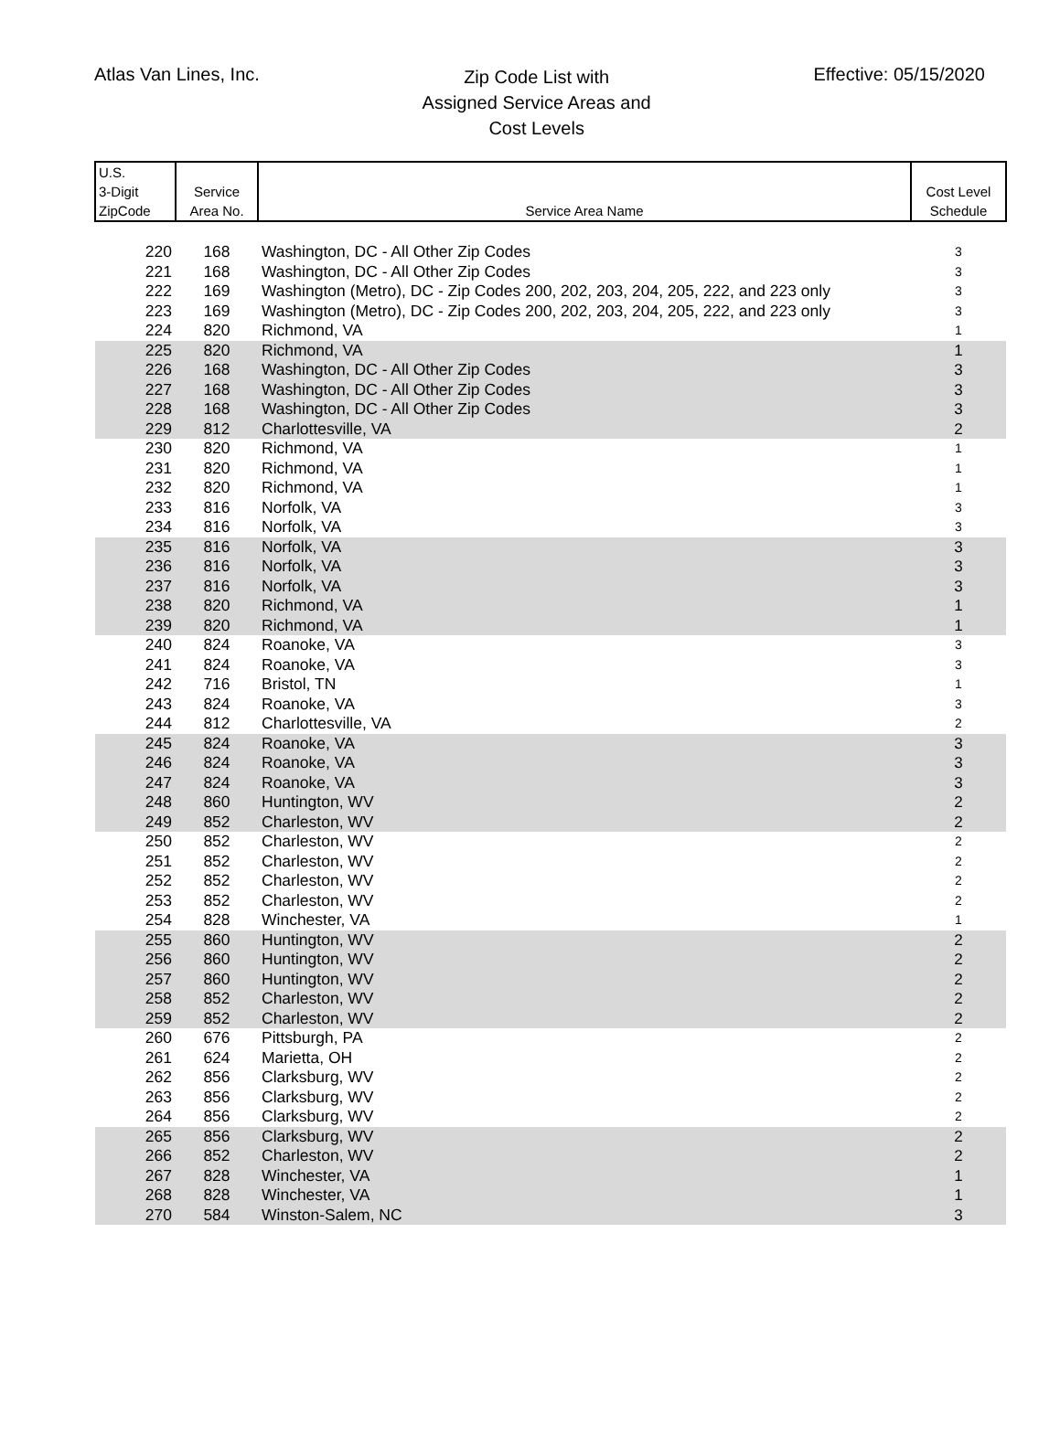Atlas Van Lines, Inc.
Zip Code List with
Assigned Service Areas and
Cost Levels
Effective: 05/15/2020
| U.S. 3-Digit ZipCode | Service Area No. | Service Area Name | Cost Level Schedule |
| --- | --- | --- | --- |
| 220 | 168 | Washington, DC - All Other Zip Codes | 3 |
| 221 | 168 | Washington, DC - All Other Zip Codes | 3 |
| 222 | 169 | Washington (Metro), DC - Zip Codes 200, 202, 203, 204, 205, 222, and 223 only | 3 |
| 223 | 169 | Washington (Metro), DC - Zip Codes 200, 202, 203, 204, 205, 222, and 223 only | 3 |
| 224 | 820 | Richmond, VA | 1 |
| 225 | 820 | Richmond, VA | 1 |
| 226 | 168 | Washington, DC - All Other Zip Codes | 3 |
| 227 | 168 | Washington, DC - All Other Zip Codes | 3 |
| 228 | 168 | Washington, DC - All Other Zip Codes | 3 |
| 229 | 812 | Charlottesville, VA | 2 |
| 230 | 820 | Richmond, VA | 1 |
| 231 | 820 | Richmond, VA | 1 |
| 232 | 820 | Richmond, VA | 1 |
| 233 | 816 | Norfolk, VA | 3 |
| 234 | 816 | Norfolk, VA | 3 |
| 235 | 816 | Norfolk, VA | 3 |
| 236 | 816 | Norfolk, VA | 3 |
| 237 | 816 | Norfolk, VA | 3 |
| 238 | 820 | Richmond, VA | 1 |
| 239 | 820 | Richmond, VA | 1 |
| 240 | 824 | Roanoke, VA | 3 |
| 241 | 824 | Roanoke, VA | 3 |
| 242 | 716 | Bristol, TN | 1 |
| 243 | 824 | Roanoke, VA | 3 |
| 244 | 812 | Charlottesville, VA | 2 |
| 245 | 824 | Roanoke, VA | 3 |
| 246 | 824 | Roanoke, VA | 3 |
| 247 | 824 | Roanoke, VA | 3 |
| 248 | 860 | Huntington, WV | 2 |
| 249 | 852 | Charleston, WV | 2 |
| 250 | 852 | Charleston, WV | 2 |
| 251 | 852 | Charleston, WV | 2 |
| 252 | 852 | Charleston, WV | 2 |
| 253 | 852 | Charleston, WV | 2 |
| 254 | 828 | Winchester, VA | 1 |
| 255 | 860 | Huntington, WV | 2 |
| 256 | 860 | Huntington, WV | 2 |
| 257 | 860 | Huntington, WV | 2 |
| 258 | 852 | Charleston, WV | 2 |
| 259 | 852 | Charleston, WV | 2 |
| 260 | 676 | Pittsburgh, PA | 2 |
| 261 | 624 | Marietta, OH | 2 |
| 262 | 856 | Clarksburg, WV | 2 |
| 263 | 856 | Clarksburg, WV | 2 |
| 264 | 856 | Clarksburg, WV | 2 |
| 265 | 856 | Clarksburg, WV | 2 |
| 266 | 852 | Charleston, WV | 2 |
| 267 | 828 | Winchester, VA | 1 |
| 268 | 828 | Winchester, VA | 1 |
| 270 | 584 | Winston-Salem, NC | 3 |